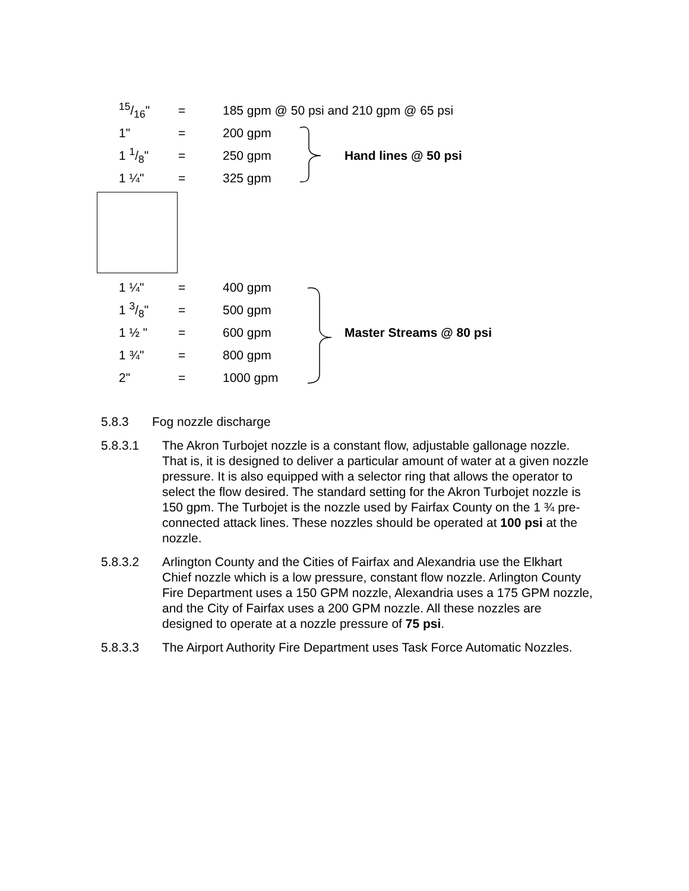| 15/16" | = | 185 gpm @ 50 psi and 210 gpm @ 65 psi | |
| 1" | = | 200 gpm | |
| 1 1/8" | = | 250 gpm | Hand lines @ 50 psi |
| 1 ¼" | = | 325 gpm | |
| 1 ¼" | = | 400 gpm | |
| 1 3/8" | = | 500 gpm | |
| 1 ½ " | = | 600 gpm | Master Streams @ 80 psi |
| 1 ¾" | = | 800 gpm | |
| 2" | = | 1000 gpm | |
5.8.3 Fog nozzle discharge
5.8.3.1 The Akron Turbojet nozzle is a constant flow, adjustable gallonage nozzle. That is, it is designed to deliver a particular amount of water at a given nozzle pressure. It is also equipped with a selector ring that allows the operator to select the flow desired. The standard setting for the Akron Turbojet nozzle is 150 gpm. The Turbojet is the nozzle used by Fairfax County on the 1 ¾ pre-connected attack lines. These nozzles should be operated at 100 psi at the nozzle.
5.8.3.2 Arlington County and the Cities of Fairfax and Alexandria use the Elkhart Chief nozzle which is a low pressure, constant flow nozzle. Arlington County Fire Department uses a 150 GPM nozzle, Alexandria uses a 175 GPM nozzle, and the City of Fairfax uses a 200 GPM nozzle. All these nozzles are designed to operate at a nozzle pressure of 75 psi.
5.8.3.3 The Airport Authority Fire Department uses Task Force Automatic Nozzles.